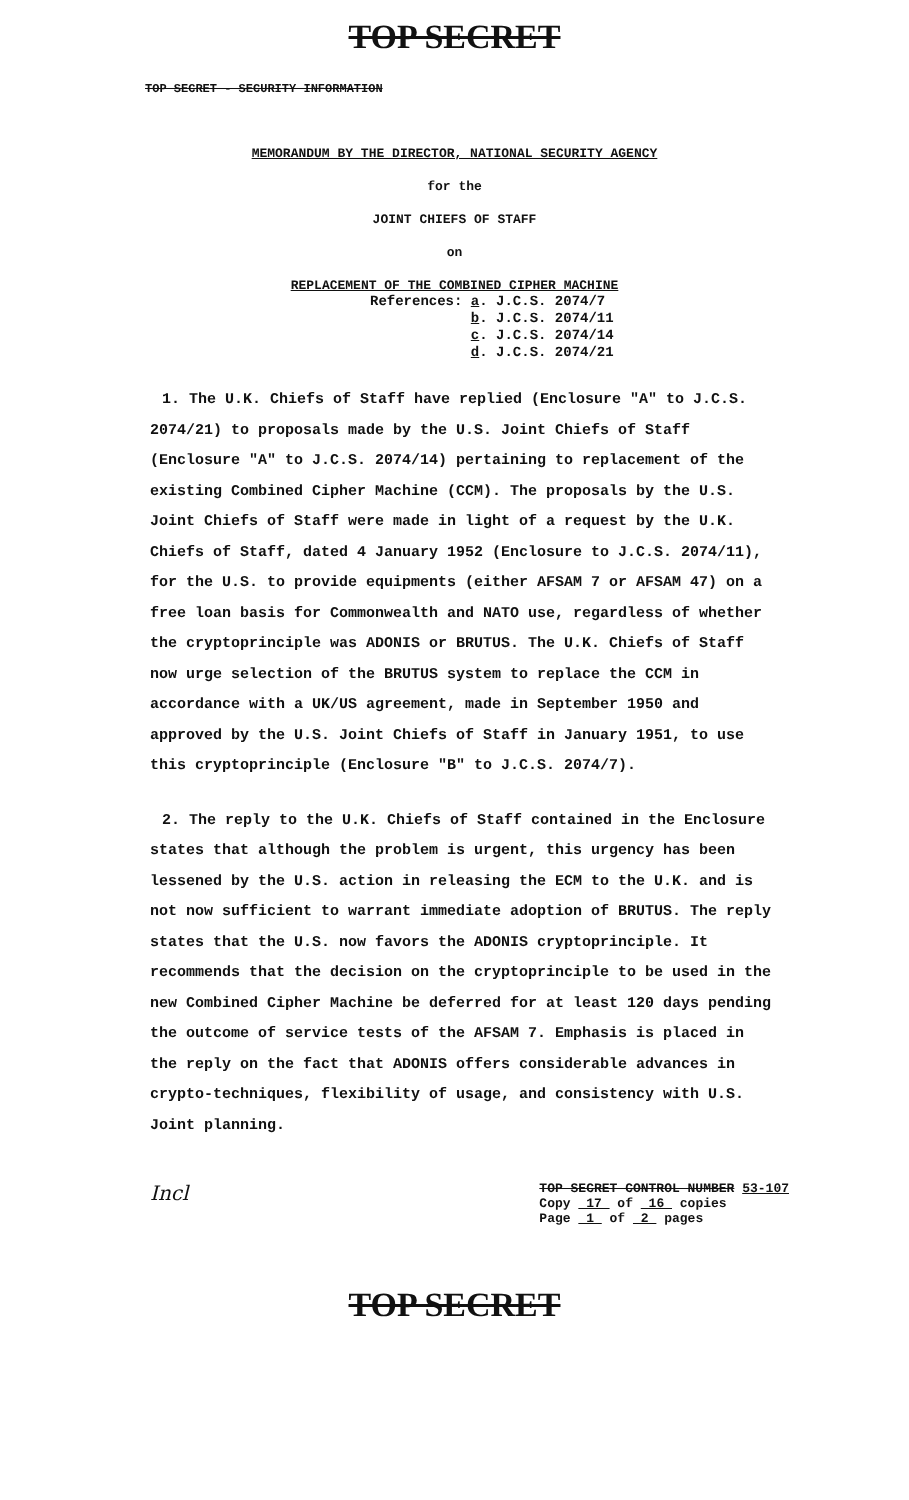TOP SECRET
TOP SECRET - SECURITY INFORMATION
MEMORANDUM BY THE DIRECTOR, NATIONAL SECURITY AGENCY
for the
JOINT CHIEFS OF STAFF
on
REPLACEMENT OF THE COMBINED CIPHER MACHINE
References: a. J.C.S. 2074/7
b. J.C.S. 2074/11
c. J.C.S. 2074/14
d. J.C.S. 2074/21
1. The U.K. Chiefs of Staff have replied (Enclosure "A" to J.C.S. 2074/21) to proposals made by the U.S. Joint Chiefs of Staff (Enclosure "A" to J.C.S. 2074/14) pertaining to replacement of the existing Combined Cipher Machine (CCM). The proposals by the U.S. Joint Chiefs of Staff were made in light of a request by the U.K. Chiefs of Staff, dated 4 January 1952 (Enclosure to J.C.S. 2074/11), for the U.S. to provide equipments (either AFSAM 7 or AFSAM 47) on a free loan basis for Commonwealth and NATO use, regardless of whether the cryptoprinciple was ADONIS or BRUTUS. The U.K. Chiefs of Staff now urge selection of the BRUTUS system to replace the CCM in accordance with a UK/US agreement, made in September 1950 and approved by the U.S. Joint Chiefs of Staff in January 1951, to use this cryptoprinciple (Enclosure "B" to J.C.S. 2074/7).
2. The reply to the U.K. Chiefs of Staff contained in the Enclosure states that although the problem is urgent, this urgency has been lessened by the U.S. action in releasing the ECM to the U.K. and is not now sufficient to warrant immediate adoption of BRUTUS. The reply states that the U.S. now favors the ADONIS cryptoprinciple. It recommends that the decision on the cryptoprinciple to be used in the new Combined Cipher Machine be deferred for at least 120 days pending the outcome of service tests of the AFSAM 7. Emphasis is placed in the reply on the fact that ADONIS offers considerable advances in crypto-techniques, flexibility of usage, and consistency with U.S. Joint planning.
Incl
TOP SECRET CONTROL NUMBER 53-107
Copy 17 of 16 copies
Page 1 of 2 pages
TOP SECRET